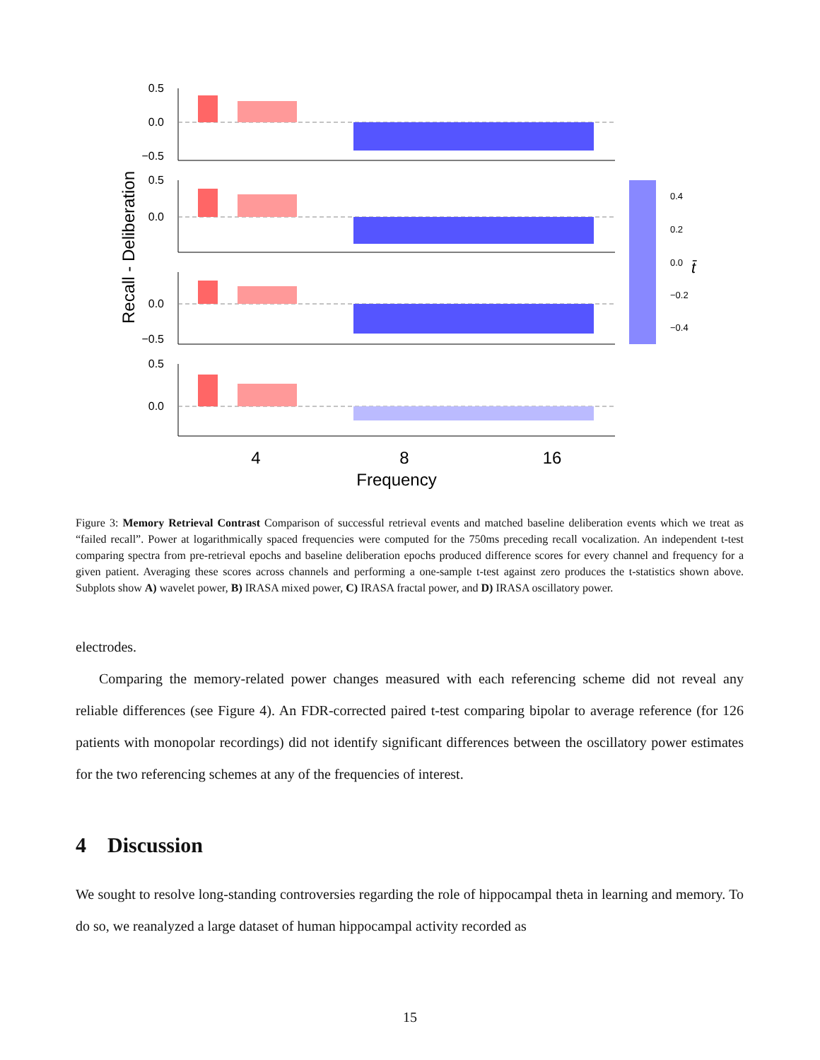Recall - Deliberation
0.5
0.0
−0.5
0.5
0.0
0.0
−0.5
0.5
0.0
4
8
16
Frequency
0.4
0.2
0.0
−0.2
−0.4
t̄
Figure 3: Memory Retrieval Contrast Comparison of successful retrieval events and matched baseline deliberation events which we treat as “failed recall”. Power at logarithmically spaced frequencies were computed for the 750ms preceding recall vocalization. An independent t-test comparing spectra from pre-retrieval epochs and baseline deliberation epochs produced difference scores for every channel and frequency for a given patient. Averaging these scores across channels and performing a one-sample t-test against zero produces the t-statistics shown above. Subplots show A) wavelet power, B) IRASA mixed power, C) IRASA fractal power, and D) IRASA oscillatory power.
electrodes.
Comparing the memory-related power changes measured with each referencing scheme did not reveal any reliable differences (see Figure 4). An FDR-corrected paired t-test comparing bipolar to average reference (for 126 patients with monopolar recordings) did not identify significant differences between the oscillatory power estimates for the two referencing schemes at any of the frequencies of interest.
4 Discussion
We sought to resolve long-standing controversies regarding the role of hippocampal theta in learning and memory. To do so, we reanalyzed a large dataset of human hippocampal activity recorded as
15